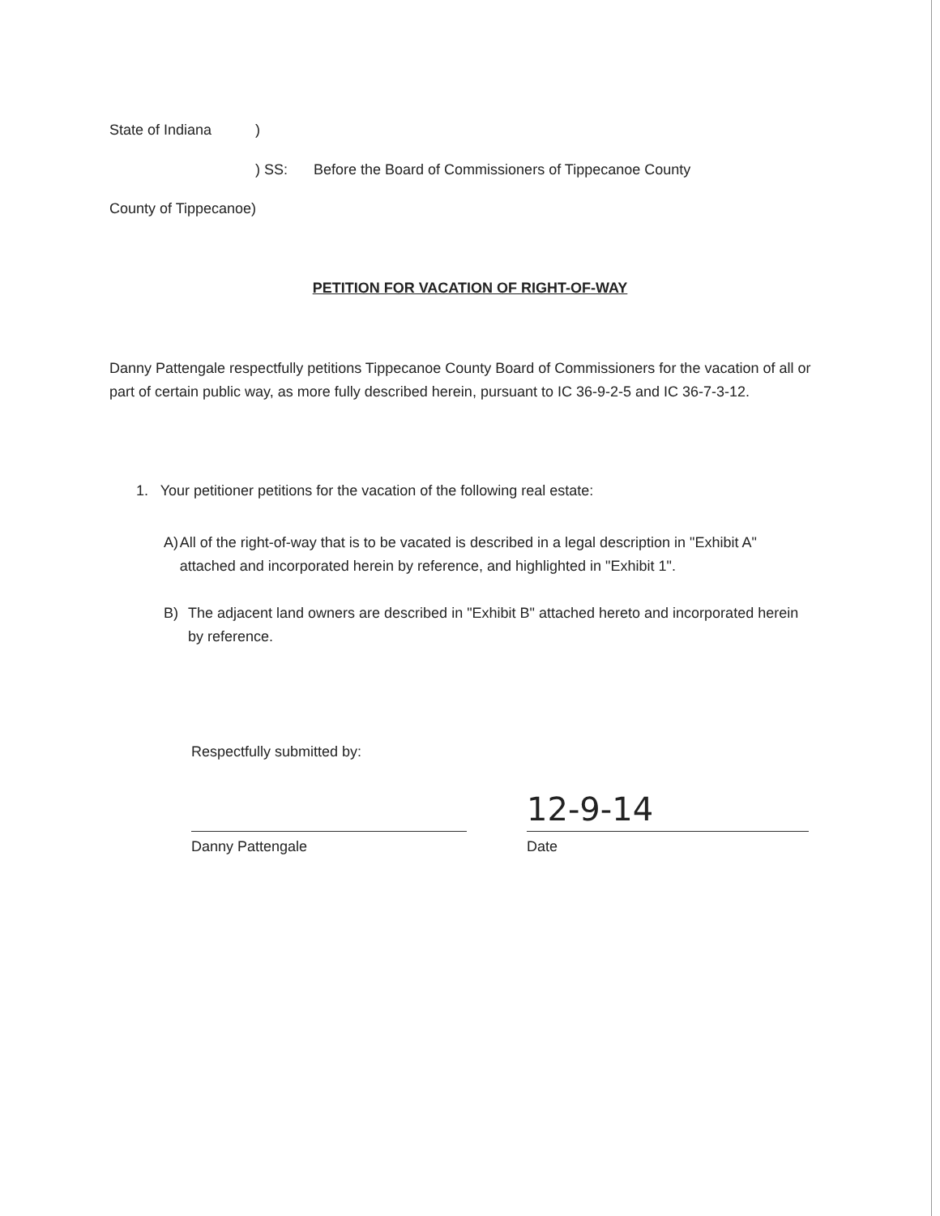State of Indiana)
) SS: Before the Board of Commissioners of Tippecanoe County
County of Tippecanoe)
PETITION FOR VACATION OF RIGHT-OF-WAY
Danny Pattengale respectfully petitions Tippecanoe County Board of Commissioners for the vacation of all or part of certain public way, as more fully described herein, pursuant to IC 36-9-2-5 and IC 36-7-3-12.
1. Your petitioner petitions for the vacation of the following real estate:
A) All of the right-of-way that is to be vacated is described in a legal description in "Exhibit A" attached and incorporated herein by reference, and highlighted in "Exhibit 1".
B) The adjacent land owners are described in "Exhibit B" attached hereto and incorporated herein by reference.
Respectfully submitted by:
Danny Pattengale Date
12-9-14